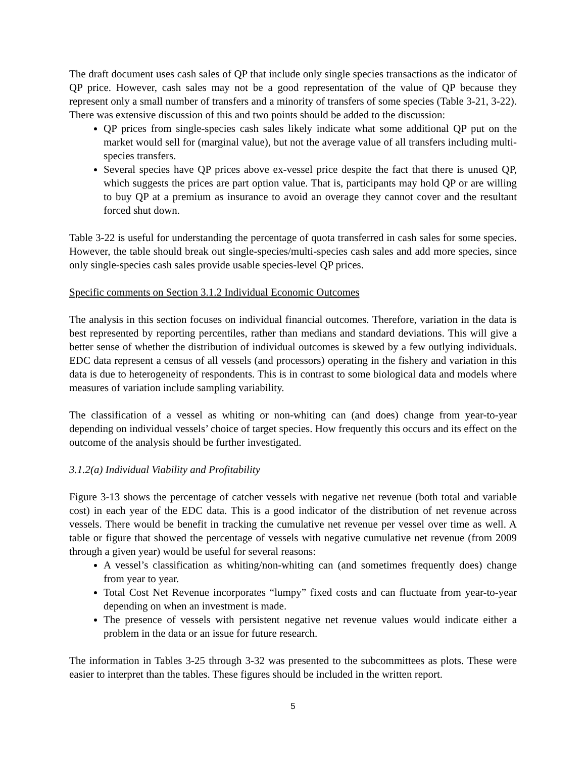The draft document uses cash sales of QP that include only single species transactions as the indicator of QP price. However, cash sales may not be a good representation of the value of QP because they represent only a small number of transfers and a minority of transfers of some species (Table 3-21, 3-22). There was extensive discussion of this and two points should be added to the discussion:
QP prices from single-species cash sales likely indicate what some additional QP put on the market would sell for (marginal value), but not the average value of all transfers including multi-species transfers.
Several species have QP prices above ex-vessel price despite the fact that there is unused QP, which suggests the prices are part option value. That is, participants may hold QP or are willing to buy QP at a premium as insurance to avoid an overage they cannot cover and the resultant forced shut down.
Table 3-22 is useful for understanding the percentage of quota transferred in cash sales for some species. However, the table should break out single-species/multi-species cash sales and add more species, since only single-species cash sales provide usable species-level QP prices.
Specific comments on Section 3.1.2 Individual Economic Outcomes
The analysis in this section focuses on individual financial outcomes. Therefore, variation in the data is best represented by reporting percentiles, rather than medians and standard deviations. This will give a better sense of whether the distribution of individual outcomes is skewed by a few outlying individuals. EDC data represent a census of all vessels (and processors) operating in the fishery and variation in this data is due to heterogeneity of respondents. This is in contrast to some biological data and models where measures of variation include sampling variability.
The classification of a vessel as whiting or non-whiting can (and does) change from year-to-year depending on individual vessels’ choice of target species. How frequently this occurs and its effect on the outcome of the analysis should be further investigated.
3.1.2(a) Individual Viability and Profitability
Figure 3-13 shows the percentage of catcher vessels with negative net revenue (both total and variable cost) in each year of the EDC data. This is a good indicator of the distribution of net revenue across vessels. There would be benefit in tracking the cumulative net revenue per vessel over time as well. A table or figure that showed the percentage of vessels with negative cumulative net revenue (from 2009 through a given year) would be useful for several reasons:
A vessel’s classification as whiting/non-whiting can (and sometimes frequently does) change from year to year.
Total Cost Net Revenue incorporates “lumpy” fixed costs and can fluctuate from year-to-year depending on when an investment is made.
The presence of vessels with persistent negative net revenue values would indicate either a problem in the data or an issue for future research.
The information in Tables 3-25 through 3-32 was presented to the subcommittees as plots. These were easier to interpret than the tables. These figures should be included in the written report.
5